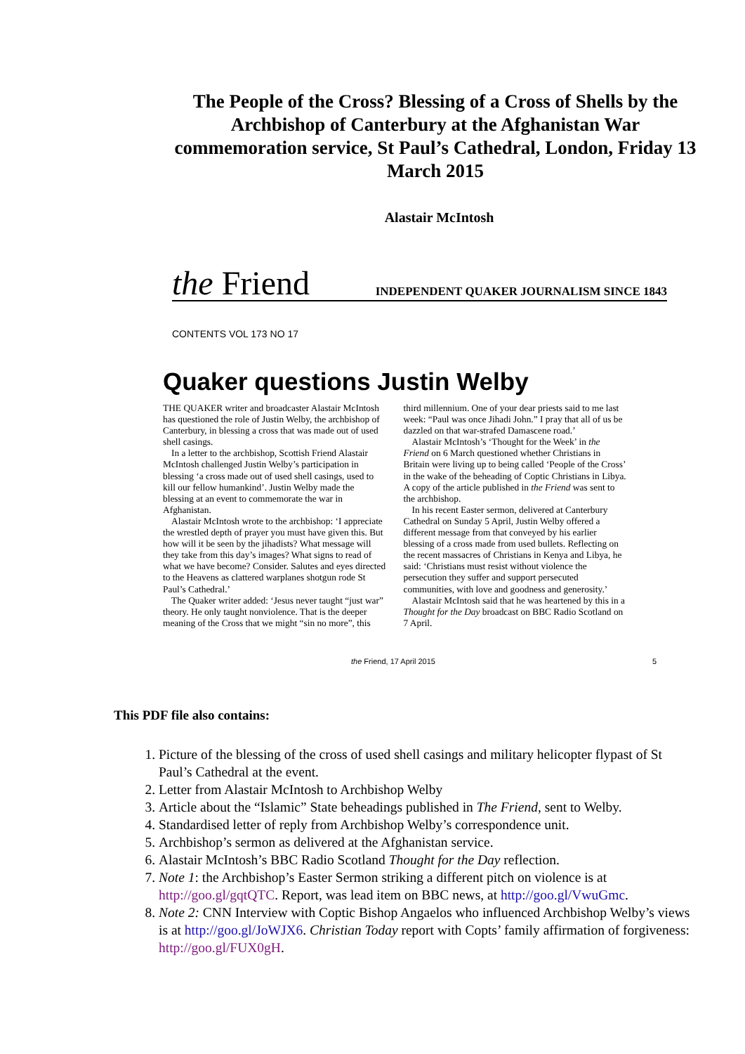The People of the Cross? Blessing of a Cross of Shells by the Archbishop of Canterbury at the Afghanistan War commemoration service, St Paul’s Cathedral, London, Friday 13 March 2015
Alastair McIntosh
the Friend INDEPENDENT QUAKER JOURNALISM SINCE 1843
CONTENTS VOL 173 NO 17
Quaker questions Justin Welby
THE QUAKER writer and broadcaster Alastair McIntosh has questioned the role of Justin Welby, the archbishop of Canterbury, in blessing a cross that was made out of used shell casings.
In a letter to the archbishop, Scottish Friend Alastair McIntosh challenged Justin Welby’s participation in blessing ‘a cross made out of used shell casings, used to kill our fellow humankind’. Justin Welby made the blessing at an event to commemorate the war in Afghanistan.
Alastair McIntosh wrote to the archbishop: ‘I appreciate the wrestled depth of prayer you must have given this. But how will it be seen by the jihadists? What message will they take from this day’s images? What signs to read of what we have become? Consider. Salutes and eyes directed to the Heavens as clattered warplanes shotgun rode St Paul’s Cathedral.’
The Quaker writer added: ‘Jesus never taught “just war” theory. He only taught nonviolence. That is the deeper meaning of the Cross that we might “sin no more”, this third millennium. One of your dear priests said to me last week: “Paul was once Jihadi John.” I pray that all of us be dazzled on that war-strafed Damascene road.’
Alastair McIntosh’s ‘Thought for the Week’ in the Friend on 6 March questioned whether Christians in Britain were living up to being called ‘People of the Cross’ in the wake of the beheading of Coptic Christians in Libya. A copy of the article published in the Friend was sent to the archbishop.
In his recent Easter sermon, delivered at Canterbury Cathedral on Sunday 5 April, Justin Welby offered a different message from that conveyed by his earlier blessing of a cross made from used bullets. Reflecting on the recent massacres of Christians in Kenya and Libya, he said: ‘Christians must resist without violence the persecution they suffer and support persecuted communities, with love and goodness and generosity.’
Alastair McIntosh said that he was heartened by this in a Thought for the Day broadcast on BBC Radio Scotland on 7 April.
the Friend, 17 April 2015 5
This PDF file also contains:
1. Picture of the blessing of the cross of used shell casings and military helicopter flypast of St Paul’s Cathedral at the event.
2. Letter from Alastair McIntosh to Archbishop Welby
3. Article about the “Islamic” State beheadings published in The Friend, sent to Welby.
4. Standardised letter of reply from Archbishop Welby’s correspondence unit.
5. Archbishop’s sermon as delivered at the Afghanistan service.
6. Alastair McIntosh’s BBC Radio Scotland Thought for the Day reflection.
7. Note 1: the Archbishop’s Easter Sermon striking a different pitch on violence is at http://goo.gl/gqtQTC. Report, was lead item on BBC news, at http://goo.gl/VwuGmc.
8. Note 2: CNN Interview with Coptic Bishop Angaelos who influenced Archbishop Welby’s views is at http://goo.gl/JoWJX6. Christian Today report with Copts’ family affirmation of forgiveness: http://goo.gl/FUX0gH.